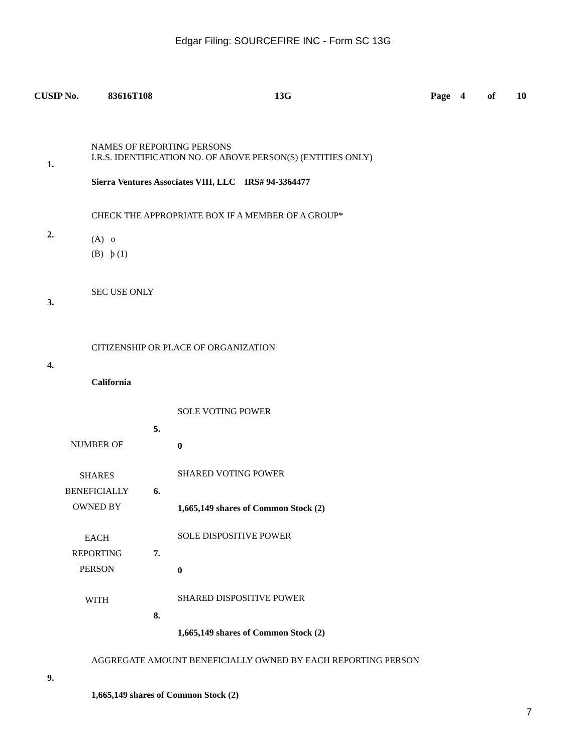Edgar Filing: SOURCEFIRE INC - Form SC 13G
| CUSIP No. | 83616T108 | 13G | Page | 4 | of | 10 |
| 1. | NAMES OF REPORTING PERSONS I.R.S. IDENTIFICATION NO. OF ABOVE PERSON(S) (ENTITIES ONLY) Sierra Ventures Associates VIII, LLC IRS# 94-3364477 | | |
| 2. | CHECK THE APPROPRIATE BOX IF A MEMBER OF A GROUP* (A) o (B) þ (1) | | |
| 3. | SEC USE ONLY | | |
| 4. | CITIZENSHIP OR PLACE OF ORGANIZATION California | | |
| NUMBER OF SHARES BENEFICIALLY OWNED BY EACH REPORTING PERSON WITH | | 5. | SOLE VOTING POWER 0 |
| | | 6. | SHARED VOTING POWER 1,665,149 shares of Common Stock (2) |
| | | 7. | SOLE DISPOSITIVE POWER 0 |
| | | 8. | SHARED DISPOSITIVE POWER 1,665,149 shares of Common Stock (2) |
| 9. | AGGREGATE AMOUNT BENEFICIALLY OWNED BY EACH REPORTING PERSON 1,665,149 shares of Common Stock (2) | | |
7